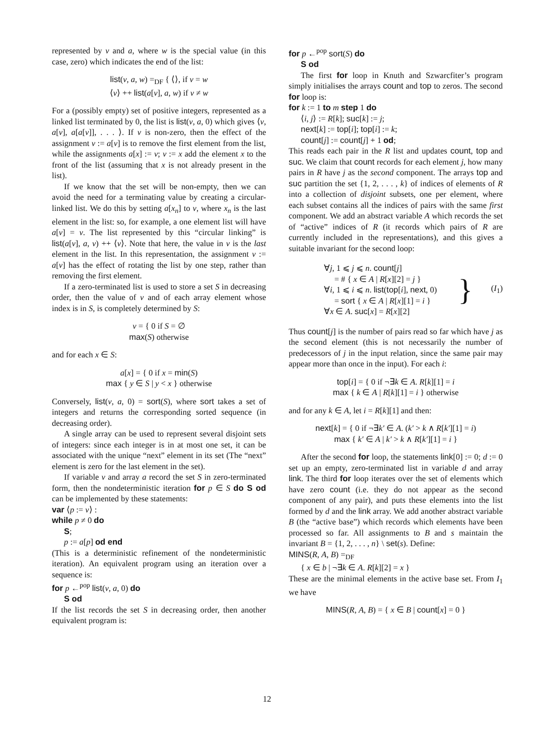represented by v and a, where w is the special value (in this case, zero) which indicates the end of the list:
list(v, a, w) =<sub>DF</sub> { ⟨⟩, if v = w
⟨v⟩ ++ list(a[v], a, w) if v ≠ w
For a (possibly empty) set of positive integers, represented as a linked list terminated by 0, the list is list(v, a, 0) which gives ⟨v, a[v], a[a[v]], . . . ⟩. If v is non-zero, then the effect of the assignment v := a[v] is to remove the first element from the list, while the assignments a[x] := v; v := x add the element x to the front of the list (assuming that x is not already present in the list).
If we know that the set will be non-empty, then we can avoid the need for a terminating value by creating a circular-linked list. We do this by setting a[x<sub>n</sub>] to v, where x<sub>n</sub> is the last element in the list: so, for example, a one element list will have a[v] = v. The list represented by this “circular linking” is list(a[v], a, v) ++ ⟨v⟩. Note that here, the value in v is the last element in the list. In this representation, the assignment v := a[v] has the effect of rotating the list by one step, rather than removing the first element.
If a zero-terminated list is used to store a set S in decreasing order, then the value of v and of each array element whose index is in S, is completely determined by S:
v = { 0 if S = ∅
max(S) otherwise
and for each x ∈ S:
a[x] = { 0 if x = min(S)
max { y ∈ S | y < x } otherwise
Conversely, list(v, a, 0) = sort(S), where sort takes a set of integers and returns the corresponding sorted sequence (in decreasing order).
A single array can be used to represent several disjoint sets of integers: since each integer is in at most one set, it can be associated with the unique “next” element in its set (The “next” element is zero for the last element in the set).
If variable v and array a record the set S in zero-terminated form, then the nondeterministic iteration for p ∈ S do S od can be implemented by these statements:
var ⟨p := v⟩ :
while p ≠ 0 do
S;
p := a[p] od end
(This is a deterministic refinement of the nondeterministic iteration). An equivalent program using an iteration over a sequence is:
for p ←<sup>pop</sup> list(v, a, 0) do
S od
If the list records the set S in decreasing order, then another equivalent program is:
for p ←<sup>pop</sup> sort(S) do
S od
The first for loop in Knuth and Szwarcfiter’s program simply initialises the arrays count and top to zeros. The second for loop is:
for k := 1 to m step 1 do
⟨i, j⟩ := R[k]; suc[k] := j;
next[k] := top[i]; top[i] := k;
count[j] := count[j] + 1 od;
This reads each pair in the R list and updates count, top and suc. We claim that count records for each element j, how many pairs in R have j as the second component. The arrays top and suc partition the set {1, 2, . . . , k} of indices of elements of R into a collection of disjoint subsets, one per element, where each subset contains all the indices of pairs with the same first component. We add an abstract variable A which records the set of “active” indices of R (it records which pairs of R are currently included in the representations), and this gives a suitable invariant for the second loop:
∀j, 1 ⩽ j ⩽ n. count[j]
= # { x ∈ A | R[x][2] = j }
∀i, 1 ⩽ i ⩽ n. list(top[i], next, 0)
= sort { x ∈ A | R[x][1] = i }
∀x ∈ A. suc[x] = R[x][2]
}
(I<sub>1</sub>)
Thus count[j] is the number of pairs read so far which have j as the second element (this is not necessarily the number of predecessors of j in the input relation, since the same pair may appear more than once in the input). For each i:
top[i] = { 0 if ¬∃k ∈ A. R[k][1] = i
max { k ∈ A | R[k][1] = i } otherwise
and for any k ∈ A, let i = R[k][1] and then:
next[k] = { 0 if ¬∃k′ ∈ A. (k′ > k ∧ R[k′][1] = i)
max { k′ ∈ A | k′ > k ∧ R[k′][1] = i }
After the second for loop, the statements link[0] := 0; d := 0 set up an empty, zero-terminated list in variable d and array link. The third for loop iterates over the set of elements which have zero count (i.e. they do not appear as the second component of any pair), and puts these elements into the list formed by d and the link array. We add another abstract variable B (the “active base”) which records which elements have been processed so far. All assignments to B and s maintain the invariant B = {1, 2, . . . , n} \ set(s). Define:
MINS(R, A, B) =<sub>DF</sub>
{ x ∈ b | ¬∃k ∈ A. R[k][2] = x }
These are the minimal elements in the active base set. From I<sub>1</sub> we have
MINS(R, A, B) = { x ∈ B | count[x] = 0 }
12